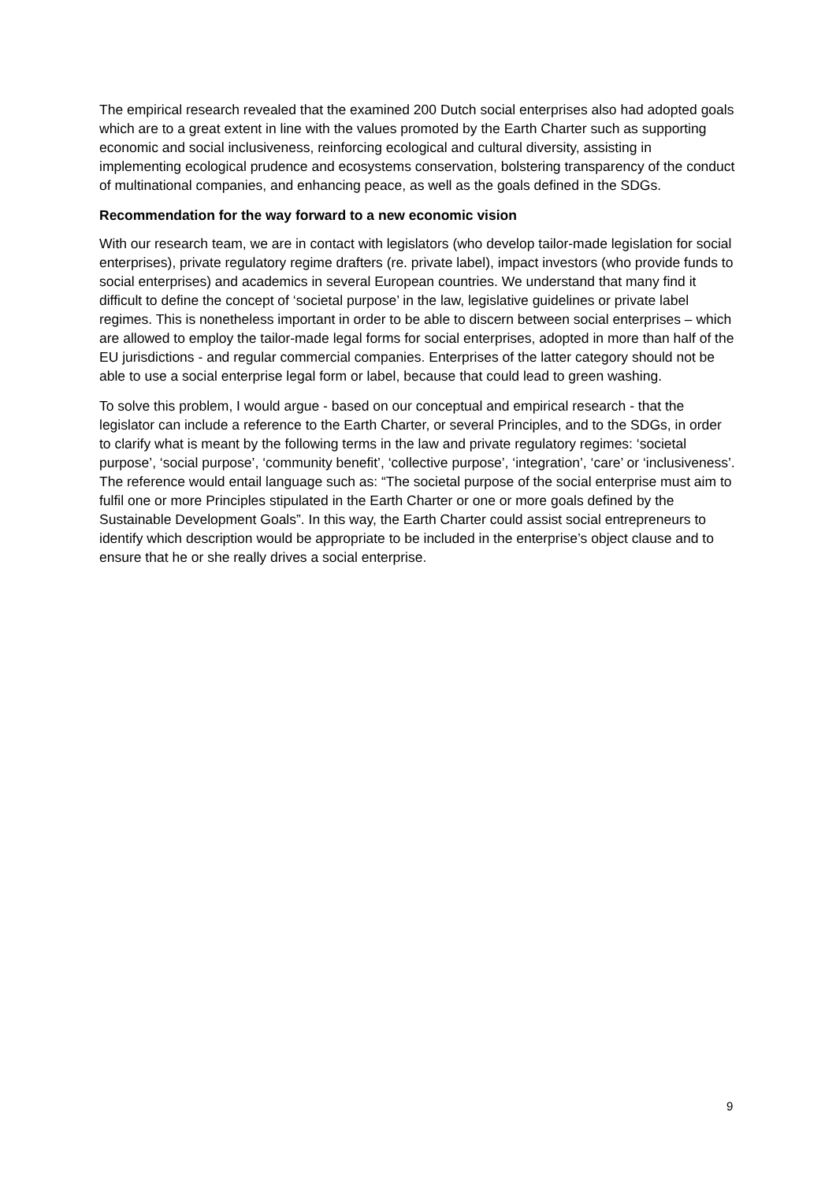The empirical research revealed that the examined 200 Dutch social enterprises also had adopted goals which are to a great extent in line with the values promoted by the Earth Charter such as supporting economic and social inclusiveness, reinforcing ecological and cultural diversity, assisting in implementing ecological prudence and ecosystems conservation, bolstering transparency of the conduct of multinational companies, and enhancing peace, as well as the goals defined in the SDGs.
Recommendation for the way forward to a new economic vision
With our research team, we are in contact with legislators (who develop tailor-made legislation for social enterprises), private regulatory regime drafters (re. private label), impact investors (who provide funds to social enterprises) and academics in several European countries. We understand that many find it difficult to define the concept of ‘societal purpose’ in the law, legislative guidelines or private label regimes. This is nonetheless important in order to be able to discern between social enterprises – which are allowed to employ the tailor-made legal forms for social enterprises, adopted in more than half of the EU jurisdictions - and regular commercial companies. Enterprises of the latter category should not be able to use a social enterprise legal form or label, because that could lead to green washing.
To solve this problem, I would argue - based on our conceptual and empirical research - that the legislator can include a reference to the Earth Charter, or several Principles, and to the SDGs, in order to clarify what is meant by the following terms in the law and private regulatory regimes: ‘societal purpose’, ‘social purpose’, ‘community benefit’, ‘collective purpose’, ‘integration’, ‘care’ or ‘inclusiveness’. The reference would entail language such as: “The societal purpose of the social enterprise must aim to fulfil one or more Principles stipulated in the Earth Charter or one or more goals defined by the Sustainable Development Goals”. In this way, the Earth Charter could assist social entrepreneurs to identify which description would be appropriate to be included in the enterprise’s object clause and to ensure that he or she really drives a social enterprise.
9